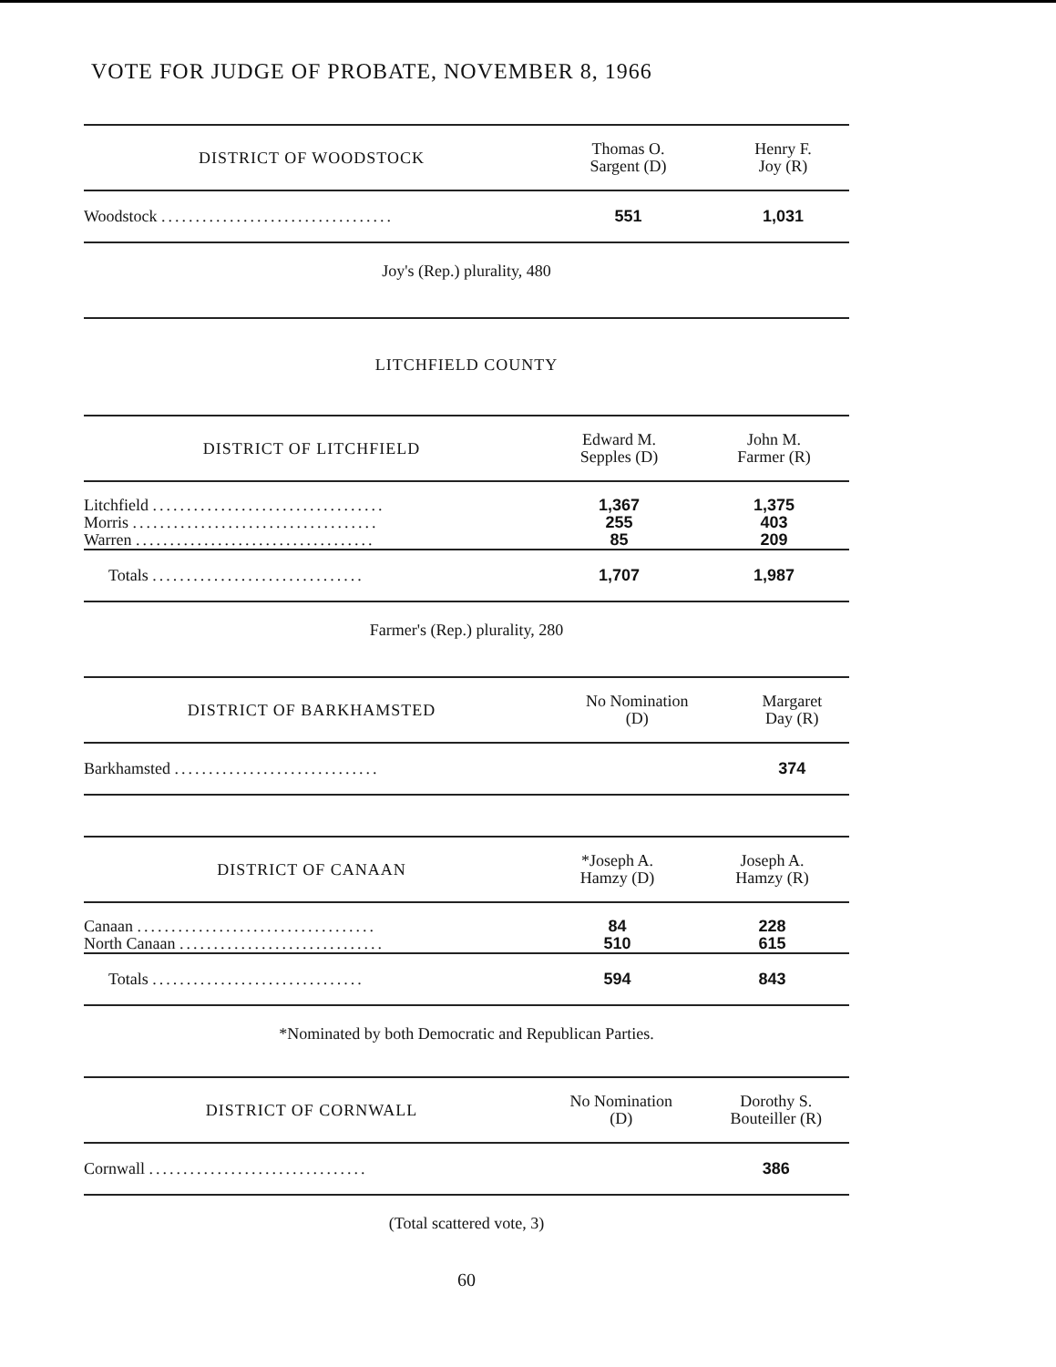VOTE FOR JUDGE OF PROBATE, NOVEMBER 8, 1966
| DISTRICT OF WOODSTOCK | Thomas O. Sargent (D) | Henry F. Joy (R) |
| --- | --- | --- |
| Woodstock .................................. | 551 | 1,031 |
Joy's (Rep.) plurality, 480
LITCHFIELD COUNTY
| DISTRICT OF LITCHFIELD | Edward M. Sepples (D) | John M. Farmer (R) |
| --- | --- | --- |
| Litchfield .................................. | 1,367 | 1,375 |
| Morris .................................... | 255 | 403 |
| Warren ................................... | 85 | 209 |
| Totals ............................... | 1,707 | 1,987 |
Farmer's (Rep.) plurality, 280
| DISTRICT OF BARKHAMSTED | No Nomination (D) | Margaret Day (R) |
| --- | --- | --- |
| Barkhamsted .............................. | | 374 |
| DISTRICT OF CANAAN | *Joseph A. Hamzy (D) | Joseph A. Hamzy (R) |
| --- | --- | --- |
| Canaan ................................... | 84 | 228 |
| North Canaan .............................. | 510 | 615 |
| Totals ............................... | 594 | 843 |
*Nominated by both Democratic and Republican Parties.
| DISTRICT OF CORNWALL | No Nomination (D) | Dorothy S. Bouteiller (R) |
| --- | --- | --- |
| Cornwall ................................ | | 386 |
(Total scattered vote, 3)
60